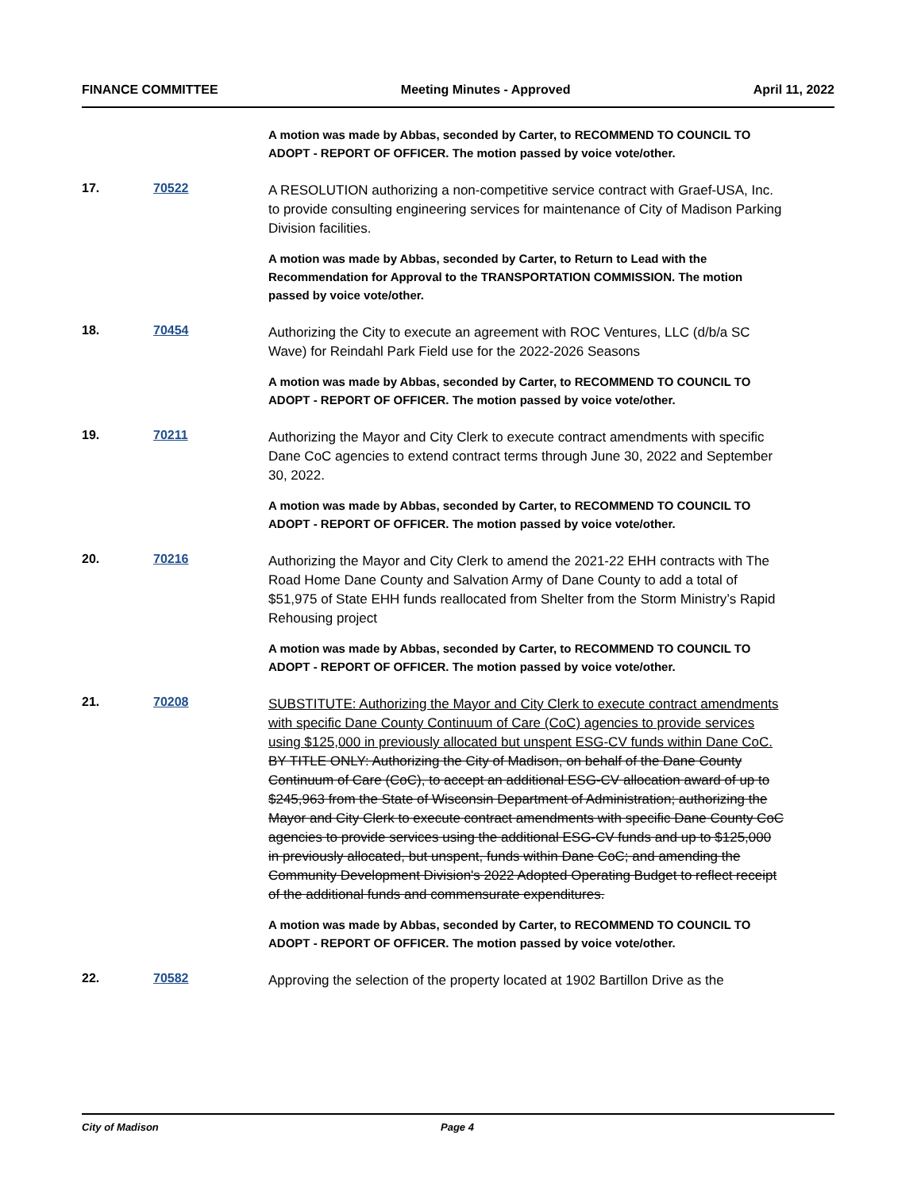FINANCE COMMITTEE Meeting Minutes - Approved April 11, 2022
A motion was made by Abbas, seconded by Carter, to RECOMMEND TO COUNCIL TO ADOPT - REPORT OF OFFICER. The motion passed by voice vote/other.
17. 70522
A RESOLUTION authorizing a non-competitive service contract with Graef-USA, Inc. to provide consulting engineering services for maintenance of City of Madison Parking Division facilities.
A motion was made by Abbas, seconded by Carter, to Return to Lead with the Recommendation for Approval to the TRANSPORTATION COMMISSION. The motion passed by voice vote/other.
18. 70454
Authorizing the City to execute an agreement with ROC Ventures, LLC (d/b/a SC Wave) for Reindahl Park Field use for the 2022-2026 Seasons
A motion was made by Abbas, seconded by Carter, to RECOMMEND TO COUNCIL TO ADOPT - REPORT OF OFFICER. The motion passed by voice vote/other.
19. 70211
Authorizing the Mayor and City Clerk to execute contract amendments with specific Dane CoC agencies to extend contract terms through June 30, 2022 and September 30, 2022.
A motion was made by Abbas, seconded by Carter, to RECOMMEND TO COUNCIL TO ADOPT - REPORT OF OFFICER. The motion passed by voice vote/other.
20. 70216
Authorizing the Mayor and City Clerk to amend the 2021-22 EHH contracts with The Road Home Dane County and Salvation Army of Dane County to add a total of $51,975 of State EHH funds reallocated from Shelter from the Storm Ministry’s Rapid Rehousing project
A motion was made by Abbas, seconded by Carter, to RECOMMEND TO COUNCIL TO ADOPT - REPORT OF OFFICER. The motion passed by voice vote/other.
21. 70208
SUBSTITUTE: Authorizing the Mayor and City Clerk to execute contract amendments with specific Dane County Continuum of Care (CoC) agencies to provide services using $125,000 in previously allocated but unspent ESG-CV funds within Dane CoC. BY TITLE ONLY: Authorizing the City of Madison, on behalf of the Dane County Continuum of Care (CoC), to accept an additional ESG-CV allocation award of up to $245,963 from the State of Wisconsin Department of Administration; authorizing the Mayor and City Clerk to execute contract amendments with specific Dane County CoC agencies to provide services using the additional ESG-CV funds and up to $125,000 in previously allocated, but unspent, funds within Dane CoC; and amending the Community Development Division's 2022 Adopted Operating Budget to reflect receipt of the additional funds and commensurate expenditures.
A motion was made by Abbas, seconded by Carter, to RECOMMEND TO COUNCIL TO ADOPT - REPORT OF OFFICER. The motion passed by voice vote/other.
22. 70582
Approving the selection of the property located at 1902 Bartillon Drive as the
City of Madison Page 4